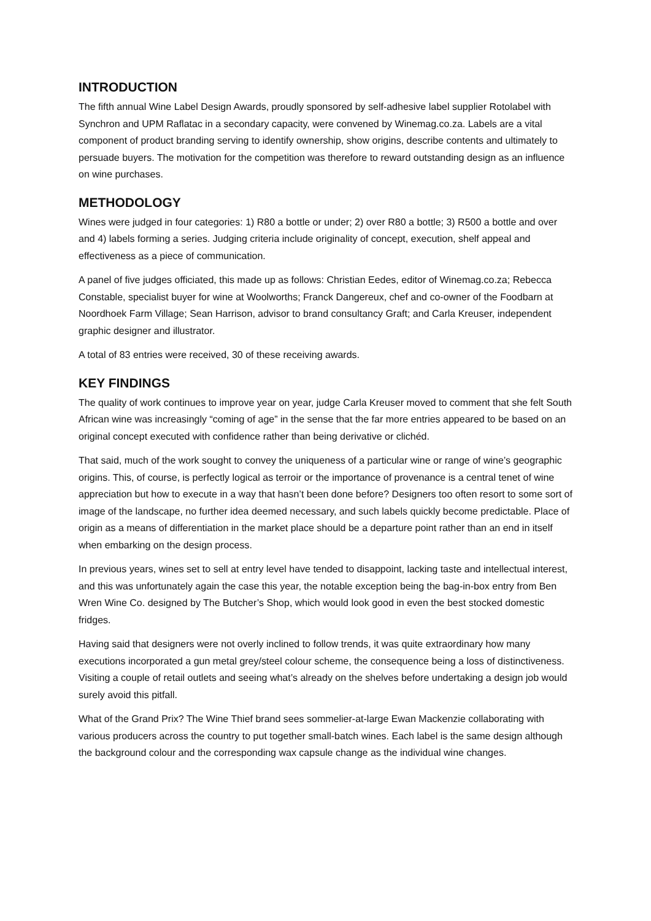INTRODUCTION
The fifth annual Wine Label Design Awards, proudly sponsored by self-adhesive label supplier Rotolabel with Synchron and UPM Raflatac in a secondary capacity, were convened by Winemag.co.za. Labels are a vital component of product branding serving to identify ownership, show origins, describe contents and ultimately to persuade buyers. The motivation for the competition was therefore to reward outstanding design as an influence on wine purchases.
METHODOLOGY
Wines were judged in four categories: 1) R80 a bottle or under; 2) over R80 a bottle; 3) R500 a bottle and over and 4) labels forming a series. Judging criteria include originality of concept, execution, shelf appeal and effectiveness as a piece of communication.
A panel of five judges officiated, this made up as follows: Christian Eedes, editor of Winemag.co.za; Rebecca Constable, specialist buyer for wine at Woolworths; Franck Dangereux, chef and co-owner of the Foodbarn at Noordhoek Farm Village; Sean Harrison, advisor to brand consultancy Graft; and Carla Kreuser, independent graphic designer and illustrator.
A total of 83 entries were received, 30 of these receiving awards.
KEY FINDINGS
The quality of work continues to improve year on year, judge Carla Kreuser moved to comment that she felt South African wine was increasingly “coming of age” in the sense that the far more entries appeared to be based on an original concept executed with confidence rather than being derivative or clichéd.
That said, much of the work sought to convey the uniqueness of a particular wine or range of wine’s geographic origins. This, of course, is perfectly logical as terroir or the importance of provenance is a central tenet of wine appreciation but how to execute in a way that hasn’t been done before? Designers too often resort to some sort of image of the landscape, no further idea deemed necessary, and such labels quickly become predictable. Place of origin as a means of differentiation in the market place should be a departure point rather than an end in itself when embarking on the design process.
In previous years, wines set to sell at entry level have tended to disappoint, lacking taste and intellectual interest, and this was unfortunately again the case this year, the notable exception being the bag-in-box entry from Ben Wren Wine Co. designed by The Butcher’s Shop, which would look good in even the best stocked domestic fridges.
Having said that designers were not overly inclined to follow trends, it was quite extraordinary how many executions incorporated a gun metal grey/steel colour scheme, the consequence being a loss of distinctiveness. Visiting a couple of retail outlets and seeing what’s already on the shelves before undertaking a design job would surely avoid this pitfall.
What of the Grand Prix? The Wine Thief brand sees sommelier-at-large Ewan Mackenzie collaborating with various producers across the country to put together small-batch wines. Each label is the same design although the background colour and the corresponding wax capsule change as the individual wine changes.